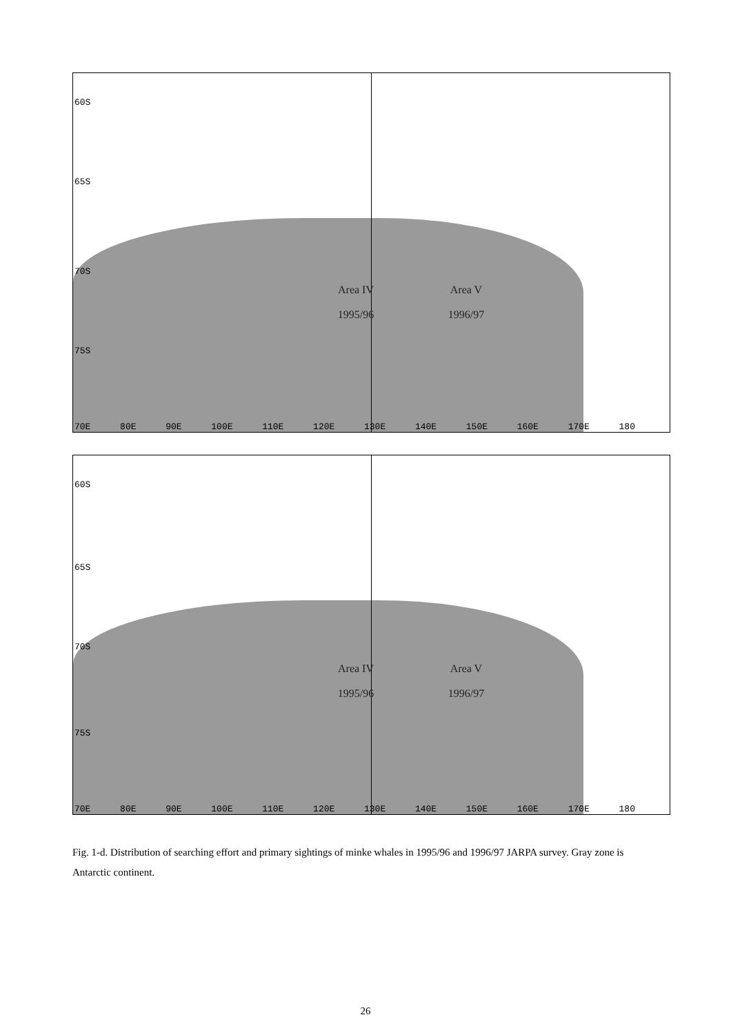60S
65S
70S
75S
Area IV
1995/96
Area V
1996/97
70E 80E 90E 100E 110E 120E 130E 140E 150E 160E 170E 180
60S
65S
70S
75S
Area IV
1995/96
Area V
1996/97
70E 80E 90E 100E 110E 120E 130E 140E 150E 160E 170E 180
Fig. 1-d. Distribution of searching effort and primary sightings of minke whales in 1995/96 and 1996/97 JARPA survey. Gray zone is Antarctic continent.
26